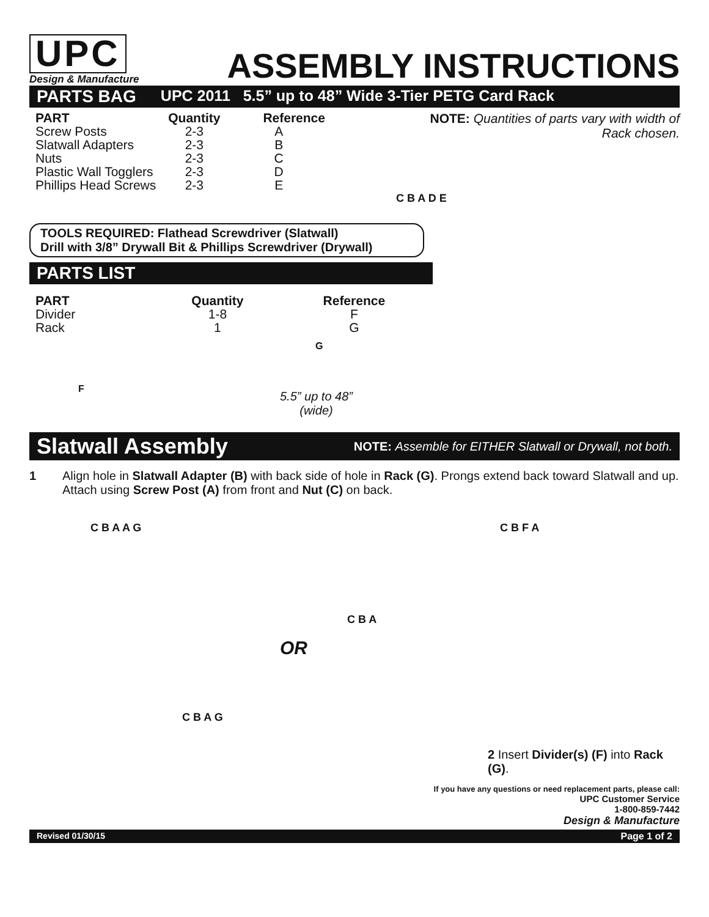UPC
Design & Manufacture
ASSEMBLY INSTRUCTIONS
PARTS BAG UPC 2011 5.5” up to 48” Wide 3-Tier PETG Card Rack
| PART | Quantity | Reference |
| --- | --- | --- |
| Screw Posts | 2-3 | A |
| Slatwall Adapters | 2-3 | B |
| Nuts | 2-3 | C |
| Plastic Wall Togglers | 2-3 | D |
| Phillips Head Screws | 2-3 | E |
NOTE: Quantities of parts vary with width of Rack chosen.
C B A D E
TOOLS REQUIRED: Flathead Screwdriver (Slatwall)
Drill with 3/8” Drywall Bit & Phillips Screwdriver (Drywall)
PARTS LIST
| PART | Quantity | Reference |
| --- | --- | --- |
| Divider | 1-8 | F |
| Rack | 1 | G |
F
G
5.5” up to 48”
(wide)
Slatwall Assembly NOTE: Assemble for EITHER Slatwall or Drywall, not both.
1 Align hole in Slatwall Adapter (B) with back side of hole in Rack (G). Prongs extend back toward Slatwall and up. Attach using Screw Post (A) from front and Nut (C) on back.
OR
C B A A G
C B A
C B F A
C B A G
2 Insert Divider(s) (F) into Rack (G).
If you have any questions or need replacement parts, please call:
UPC Customer Service
1-800-859-7442
Design & Manufacture
Revised 01/30/15 Page 1 of 2